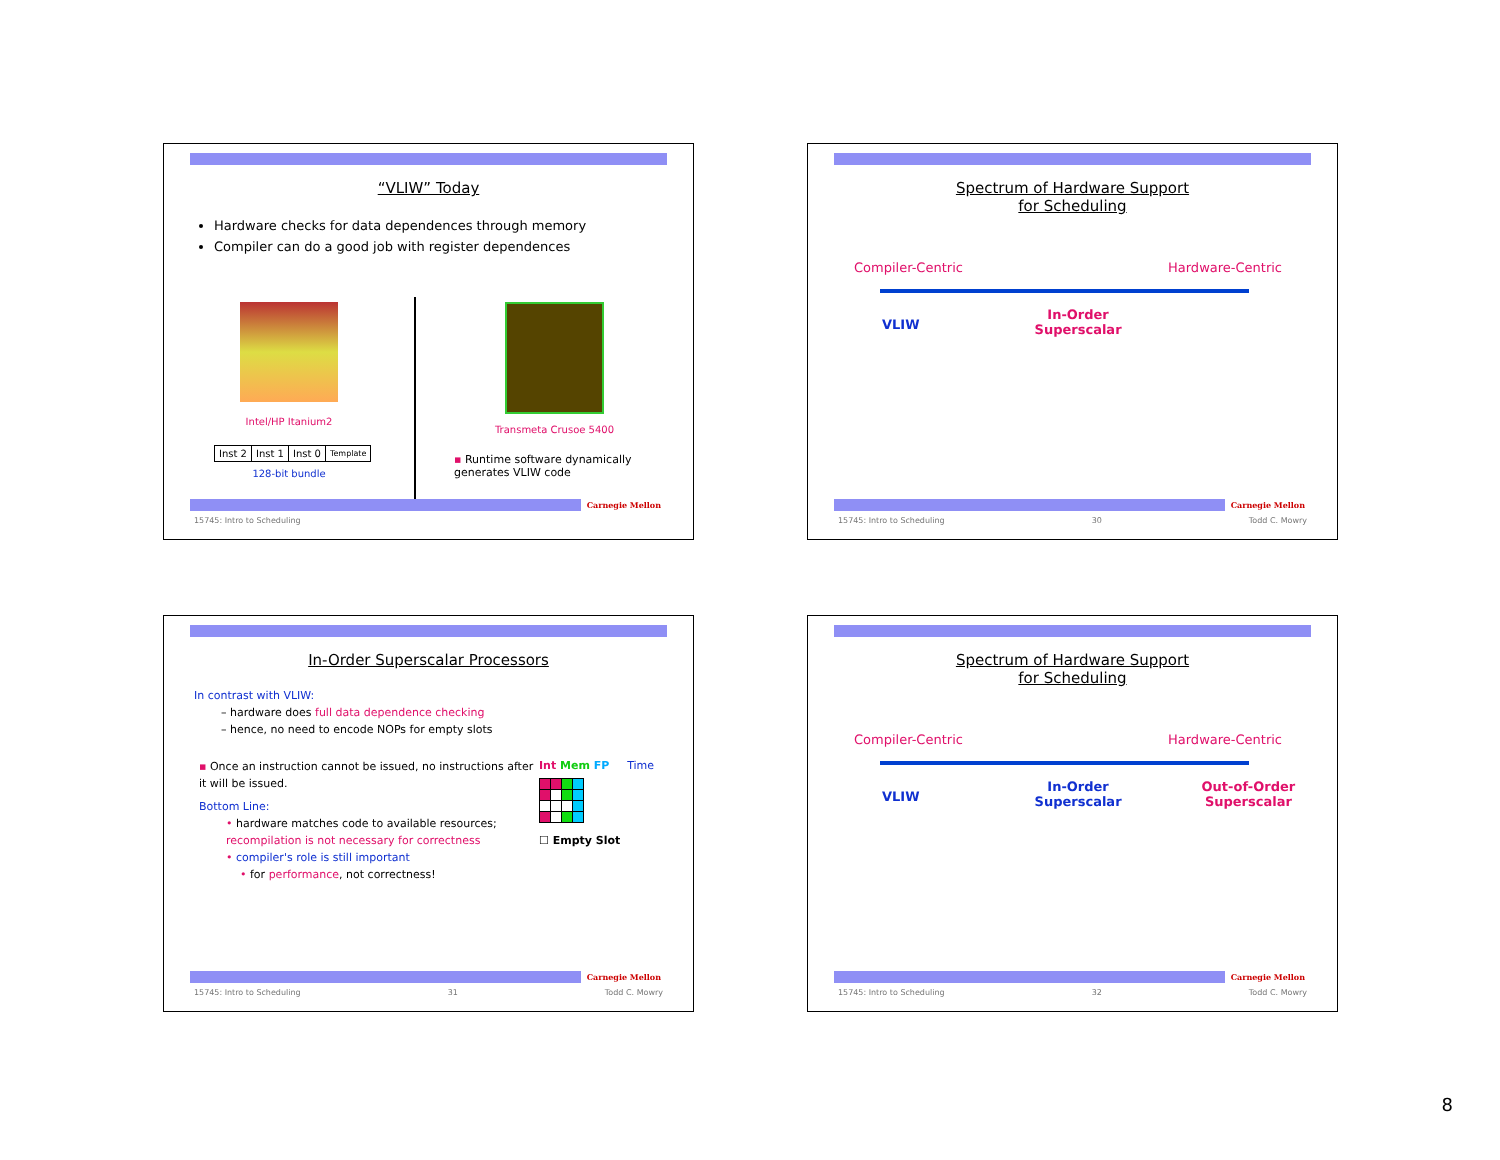“VLIW” Today
Hardware checks for data dependences through memory
Compiler can do a good job with register dependences
Intel/HP Itanium2
| Inst 2 | Inst 1 | Inst 0 | Template |
128-bit bundle
Transmeta Crusoe 5400
▪ Runtime software dynamically
generates VLIW code
Carnegie Mellon
15745: Intro to Scheduling
Spectrum of Hardware Support
for Scheduling
Compiler-Centric Hardware-Centric
VLIW In-Order
Superscalar
Carnegie Mellon
15745: Intro to Scheduling 30 Todd C. Mowry
In-Order Superscalar Processors
In contrast with VLIW:
– hardware does full data dependence checking
– hence, no need to encode NOPs for empty slots
▪ Once an instruction cannot be issued, no instructions after it will be issued.
Bottom Line:
• hardware matches code to available resources; recompilation is not necessary for correctness
• compiler's role is still important
• for performance, not correctness!
Int Mem FP Time
☐ Empty Slot
Carnegie Mellon
15745: Intro to Scheduling 31 Todd C. Mowry
Spectrum of Hardware Support
for Scheduling
Compiler-Centric Hardware-Centric
VLIW In-Order
Superscalar Out-of-Order
Superscalar
Carnegie Mellon
15745: Intro to Scheduling 32 Todd C. Mowry
8